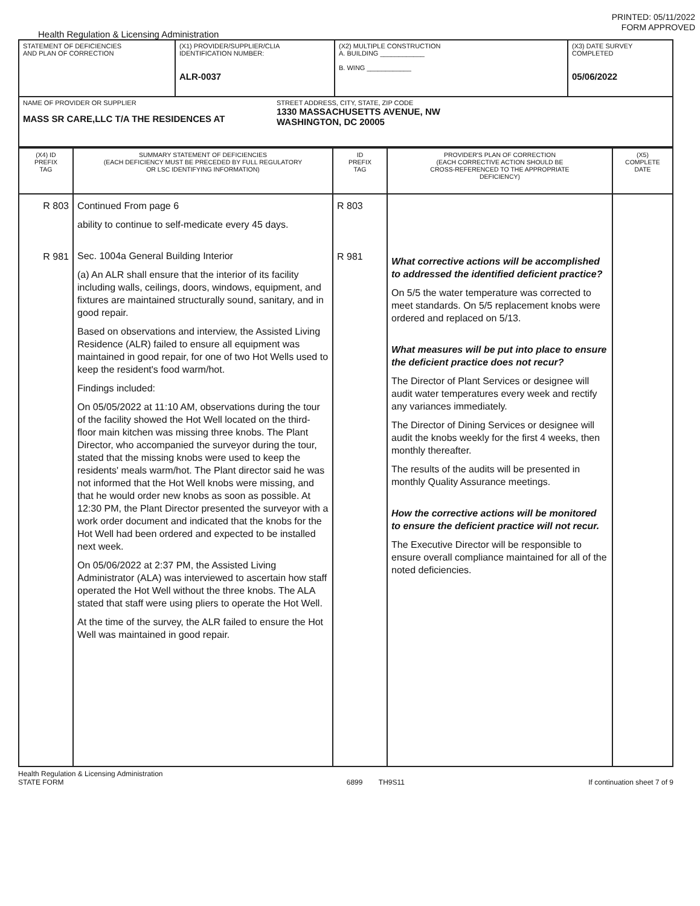PRINTED: 05/11/2022
FORM APPROVED
Health Regulation & Licensing Administration
| STATEMENT OF DEFICIENCIES AND PLAN OF CORRECTION | (X1) PROVIDER/SUPPLIER/CLIA IDENTIFICATION NUMBER: ALR-0037 | (X2) MULTIPLE CONSTRUCTION A. BUILDING ____________ B. WING ____________ | (X3) DATE SURVEY COMPLETED 05/06/2022 |
| NAME OF PROVIDER OR SUPPLIER MASS SR CARE,LLC T/A THE RESIDENCES AT STREET ADDRESS, CITY, STATE, ZIP CODE 1330 MASSACHUSETTS AVENUE, NW WASHINGTON, DC 20005 | | | |
| (X4) ID PREFIX TAG | SUMMARY STATEMENT OF DEFICIENCIES (EACH DEFICIENCY MUST BE PRECEDED BY FULL REGULATORY OR LSC IDENTIFYING INFORMATION) | ID PREFIX TAG | PROVIDER'S PLAN OF CORRECTION (EACH CORRECTIVE ACTION SHOULD BE CROSS-REFERENCED TO THE APPROPRIATE DEFICIENCY) | (X5) COMPLETE DATE |
| --- | --- | --- | --- | --- |
| R 803 R 981 | Continued From page 6 ability to continue to self-medicate every 45 days. Sec. 1004a General Building Interior (a) An ALR shall ensure that the interior of its facility including walls, ceilings, doors, windows, equipment, and fixtures are maintained structurally sound, sanitary, and in good repair. Based on observations and interview, the Assisted Living Residence (ALR) failed to ensure all equipment was maintained in good repair, for one of two Hot Wells used to keep the resident's food warm/hot. Findings included: On 05/05/2022 at 11:10 AM, observations during the tour of the facility showed the Hot Well located on the third-floor main kitchen was missing three knobs. The Plant Director, who accompanied the surveyor during the tour, stated that the missing knobs were used to keep the residents' meals warm/hot. The Plant director said he was not informed that the Hot Well knobs were missing, and that he would order new knobs as soon as possible. At 12:30 PM, the Plant Director presented the surveyor with a work order document and indicated that the knobs for the Hot Well had been ordered and expected to be installed next week. On 05/06/2022 at 2:37 PM, the Assisted Living Administrator (ALA) was interviewed to ascertain how staff operated the Hot Well without the three knobs. The ALA stated that staff were using pliers to operate the Hot Well. At the time of the survey, the ALR failed to ensure the Hot Well was maintained in good repair. | R 803 R 981 | What corrective actions will be accomplished to addressed the identified deficient practice? On 5/5 the water temperature was corrected to meet standards. On 5/5 replacement knobs were ordered and replaced on 5/13. What measures will be put into place to ensure the deficient practice does not recur? The Director of Plant Services or designee will audit water temperatures every week and rectify any variances immediately. The Director of Dining Services or designee will audit the knobs weekly for the first 4 weeks, then monthly thereafter. The results of the audits will be presented in monthly Quality Assurance meetings. How the corrective actions will be monitored to ensure the deficient practice will not recur. The Executive Director will be responsible to ensure overall compliance maintained for all of the noted deficiencies. | |
Health Regulation & Licensing Administration
STATE FORM
6899 TH9S11 If continuation sheet 7 of 9